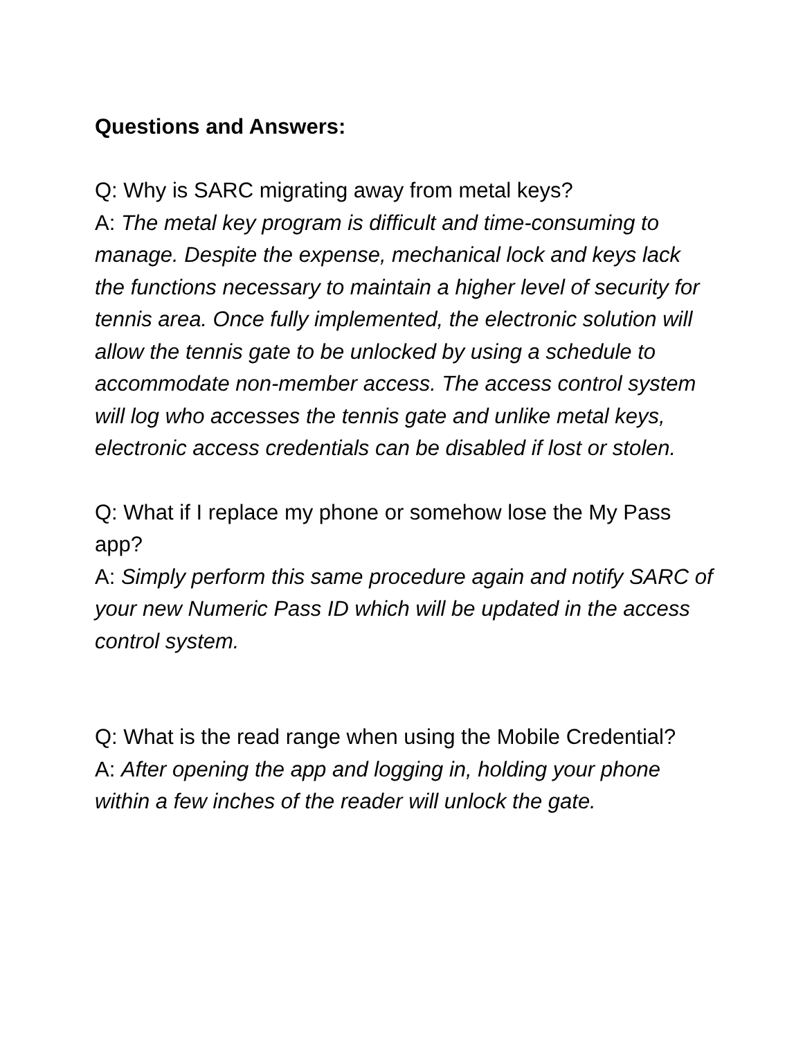Questions and Answers:
Q: Why is SARC migrating away from metal keys?
A: The metal key program is difficult and time-consuming to manage. Despite the expense, mechanical lock and keys lack the functions necessary to maintain a higher level of security for tennis area. Once fully implemented, the electronic solution will allow the tennis gate to be unlocked by using a schedule to accommodate non-member access. The access control system will log who accesses the tennis gate and unlike metal keys, electronic access credentials can be disabled if lost or stolen.
Q: What if I replace my phone or somehow lose the My Pass app?
A: Simply perform this same procedure again and notify SARC of your new Numeric Pass ID which will be updated in the access control system.
Q: What is the read range when using the Mobile Credential?
A: After opening the app and logging in, holding your phone within a few inches of the reader will unlock the gate.